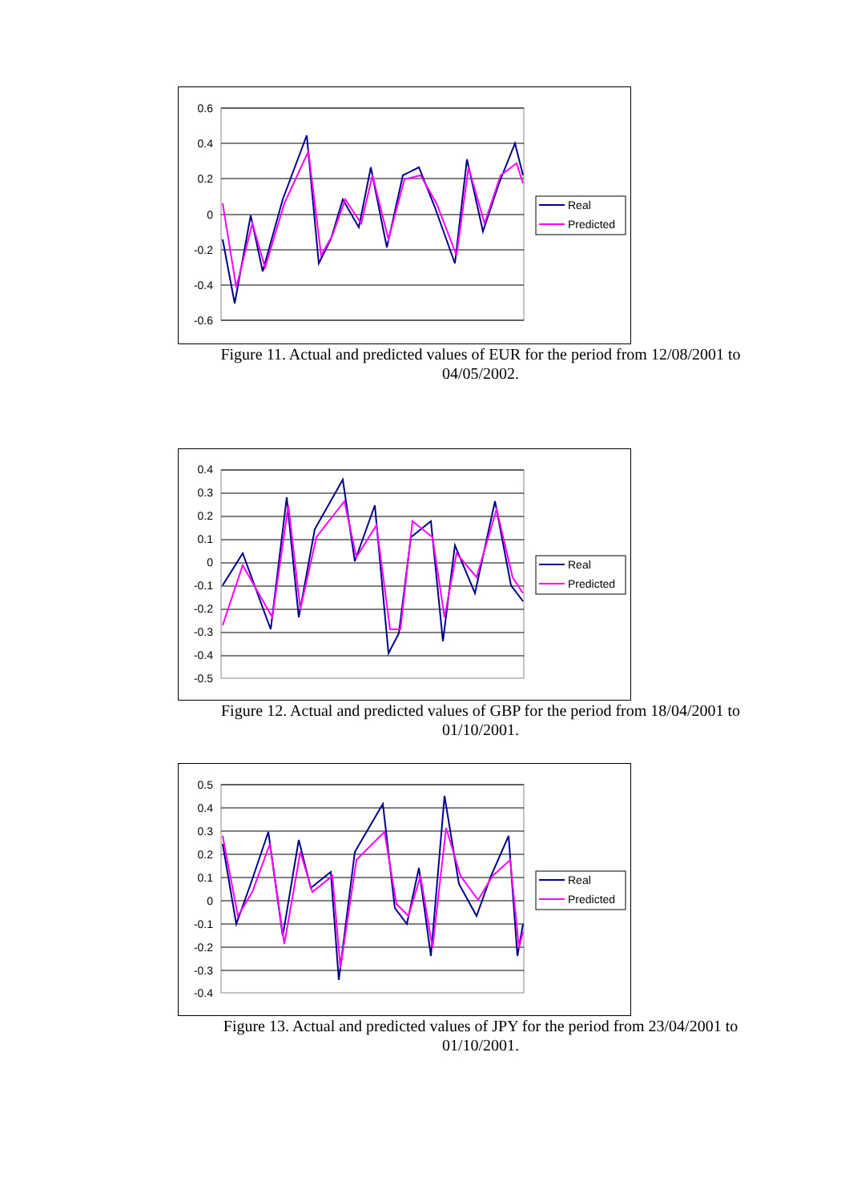0.6
0.4
0.2
0
-0.2
-0.4
-0.6
Real
Predicted
Figure 11. Actual and predicted values of EUR for the period from 12/08/2001 to 04/05/2002.
0.4
0.3
0.2
0.1
0
-0.1
-0.2
-0.3
-0.4
-0.5
Real
Predicted
Figure 12. Actual and predicted values of GBP for the period from 18/04/2001 to 01/10/2001.
0.5
0.4
0.3
0.2
0.1
0
-0.1
-0.2
-0.3
-0.4
Real
Predicted
Figure 13. Actual and predicted values of JPY for the period from 23/04/2001 to 01/10/2001.